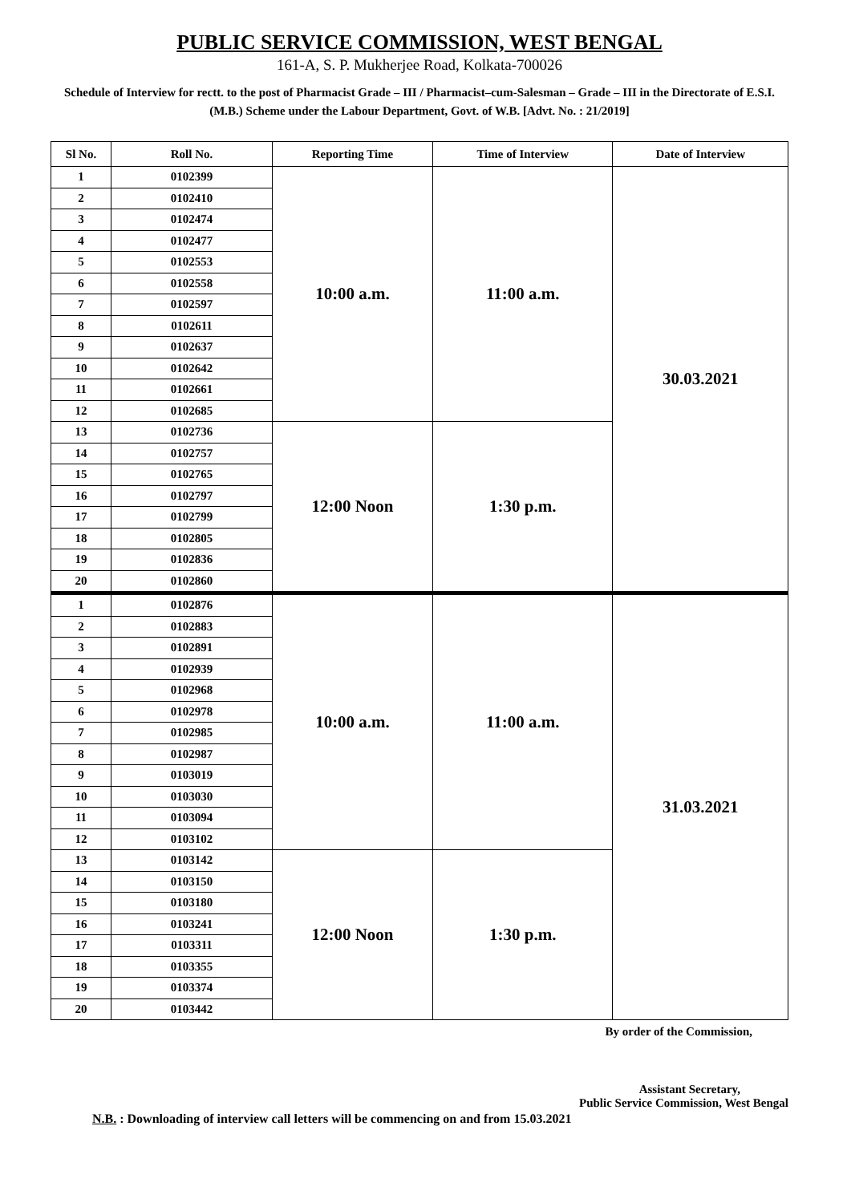PUBLIC SERVICE COMMISSION, WEST BENGAL
161-A, S. P. Mukherjee Road, Kolkata-700026
Schedule of Interview for rectt. to the post of Pharmacist Grade – III / Pharmacist–cum-Salesman – Grade – III in the Directorate of E.S.I. (M.B.) Scheme under the Labour Department, Govt. of W.B. [Advt. No. : 21/2019]
| Sl No. | Roll No. | Reporting Time | Time of Interview | Date of Interview |
| --- | --- | --- | --- | --- |
| 1 | 0102399 | 10:00 a.m. | 11:00 a.m. | 30.03.2021 |
| 2 | 0102410 | | | |
| 3 | 0102474 | | | |
| 4 | 0102477 | | | |
| 5 | 0102553 | | | |
| 6 | 0102558 | | | |
| 7 | 0102597 | | | |
| 8 | 0102611 | | | |
| 9 | 0102637 | | | |
| 10 | 0102642 | | | |
| 11 | 0102661 | | | |
| 12 | 0102685 | | | |
| 13 | 0102736 | 12:00 Noon | 1:30 p.m. | |
| 14 | 0102757 | | | |
| 15 | 0102765 | | | |
| 16 | 0102797 | | | |
| 17 | 0102799 | | | |
| 18 | 0102805 | | | |
| 19 | 0102836 | | | |
| 20 | 0102860 | | | |
| 1 | 0102876 | 10:00 a.m. | 11:00 a.m. | 31.03.2021 |
| 2 | 0102883 | | | |
| 3 | 0102891 | | | |
| 4 | 0102939 | | | |
| 5 | 0102968 | | | |
| 6 | 0102978 | | | |
| 7 | 0102985 | | | |
| 8 | 0102987 | | | |
| 9 | 0103019 | | | |
| 10 | 0103030 | | | |
| 11 | 0103094 | | | |
| 12 | 0103102 | | | |
| 13 | 0103142 | 12:00 Noon | 1:30 p.m. | |
| 14 | 0103150 | | | |
| 15 | 0103180 | | | |
| 16 | 0103241 | | | |
| 17 | 0103311 | | | |
| 18 | 0103355 | | | |
| 19 | 0103374 | | | |
| 20 | 0103442 | | | |
By order of the Commission,
Assistant Secretary,
Public Service Commission, West Bengal
N.B. : Downloading of interview call letters will be commencing on and from 15.03.2021